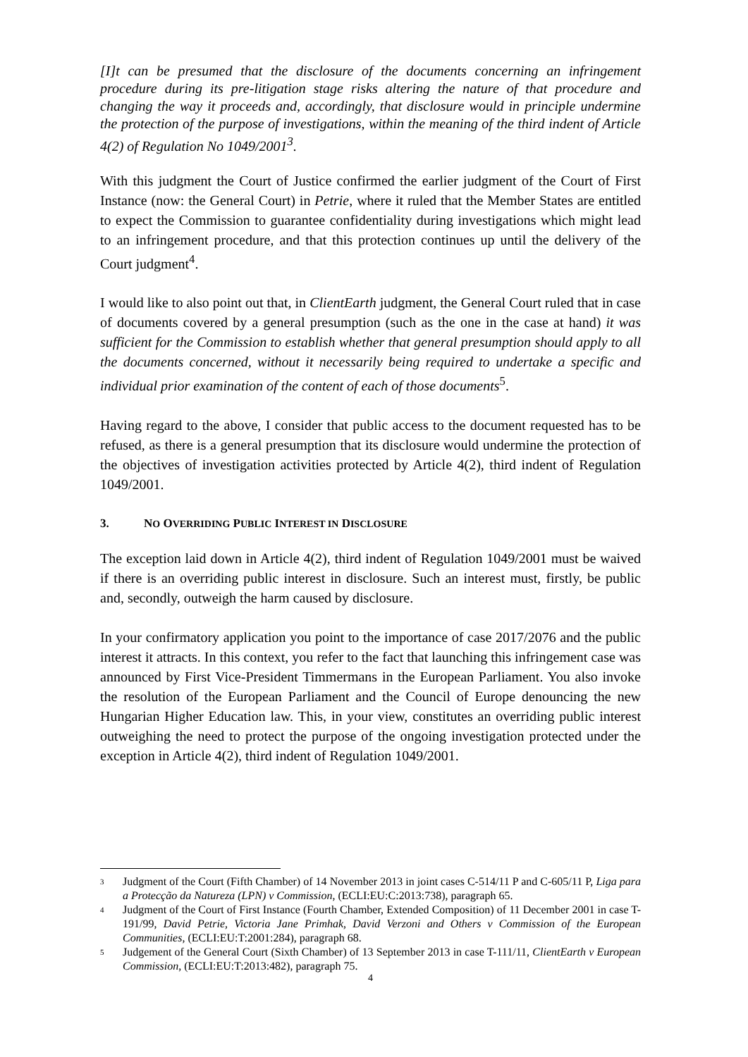[I]t can be presumed that the disclosure of the documents concerning an infringement procedure during its pre-litigation stage risks altering the nature of that procedure and changing the way it proceeds and, accordingly, that disclosure would in principle undermine the protection of the purpose of investigations, within the meaning of the third indent of Article 4(2) of Regulation No 1049/2001<sup>3</sup>.
With this judgment the Court of Justice confirmed the earlier judgment of the Court of First Instance (now: the General Court) in Petrie, where it ruled that the Member States are entitled to expect the Commission to guarantee confidentiality during investigations which might lead to an infringement procedure, and that this protection continues up until the delivery of the Court judgment<sup>4</sup>.
I would like to also point out that, in ClientEarth judgment, the General Court ruled that in case of documents covered by a general presumption (such as the one in the case at hand) it was sufficient for the Commission to establish whether that general presumption should apply to all the documents concerned, without it necessarily being required to undertake a specific and individual prior examination of the content of each of those documents<sup>5</sup>.
Having regard to the above, I consider that public access to the document requested has to be refused, as there is a general presumption that its disclosure would undermine the protection of the objectives of investigation activities protected by Article 4(2), third indent of Regulation 1049/2001.
3. NO OVERRIDING PUBLIC INTEREST IN DISCLOSURE
The exception laid down in Article 4(2), third indent of Regulation 1049/2001 must be waived if there is an overriding public interest in disclosure. Such an interest must, firstly, be public and, secondly, outweigh the harm caused by disclosure.
In your confirmatory application you point to the importance of case 2017/2076 and the public interest it attracts. In this context, you refer to the fact that launching this infringement case was announced by First Vice-President Timmermans in the European Parliament. You also invoke the resolution of the European Parliament and the Council of Europe denouncing the new Hungarian Higher Education law. This, in your view, constitutes an overriding public interest outweighing the need to protect the purpose of the ongoing investigation protected under the exception in Article 4(2), third indent of Regulation 1049/2001.
3 Judgment of the Court (Fifth Chamber) of 14 November 2013 in joint cases C-514/11 P and C-605/11 P, Liga para a Protecção da Natureza (LPN) v Commission, (ECLI:EU:C:2013:738), paragraph 65.
4 Judgment of the Court of First Instance (Fourth Chamber, Extended Composition) of 11 December 2001 in case T-191/99, David Petrie, Victoria Jane Primhak, David Verzoni and Others v Commission of the European Communities, (ECLI:EU:T:2001:284), paragraph 68.
5 Judgement of the General Court (Sixth Chamber) of 13 September 2013 in case T-111/11, ClientEarth v European Commission, (ECLI:EU:T:2013:482), paragraph 75.
4